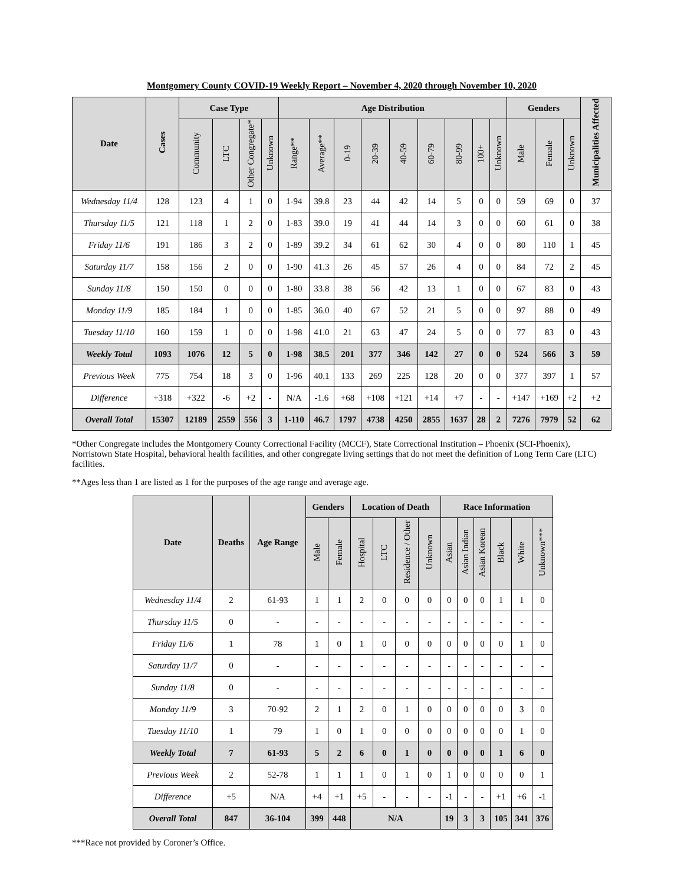Montgomery County COVID-19 Weekly Report – November 4, 2020 through November 10, 2020
| Date | Cases | Case Type | | | | Age Distribution | | | | | | | | | Genders | | | Municipalities Affected |
| --- | --- | --- | --- | --- | --- | --- | --- | --- | --- | --- | --- | --- | --- | --- | --- | --- | --- | --- |
| | | Community | LTC | Other Congregate* | Unknown | Range** | Average** | 0-19 | 20-39 | 40-59 | 60-79 | 80-99 | 100+ | Unknown | Male | Female | Unknown | |
| Wednesday 11/4 | 128 | 123 | 4 | 1 | 0 | 1-94 | 39.8 | 23 | 44 | 42 | 14 | 5 | 0 | 0 | 59 | 69 | 0 | 37 |
| Thursday 11/5 | 121 | 118 | 1 | 2 | 0 | 1-83 | 39.0 | 19 | 41 | 44 | 14 | 3 | 0 | 0 | 60 | 61 | 0 | 38 |
| Friday 11/6 | 191 | 186 | 3 | 2 | 0 | 1-89 | 39.2 | 34 | 61 | 62 | 30 | 4 | 0 | 0 | 80 | 110 | 1 | 45 |
| Saturday 11/7 | 158 | 156 | 2 | 0 | 0 | 1-90 | 41.3 | 26 | 45 | 57 | 26 | 4 | 0 | 0 | 84 | 72 | 2 | 45 |
| Sunday 11/8 | 150 | 150 | 0 | 0 | 0 | 1-80 | 33.8 | 38 | 56 | 42 | 13 | 1 | 0 | 0 | 67 | 83 | 0 | 43 |
| Monday 11/9 | 185 | 184 | 1 | 0 | 0 | 1-85 | 36.0 | 40 | 67 | 52 | 21 | 5 | 0 | 0 | 97 | 88 | 0 | 49 |
| Tuesday 11/10 | 160 | 159 | 1 | 0 | 0 | 1-98 | 41.0 | 21 | 63 | 47 | 24 | 5 | 0 | 0 | 77 | 83 | 0 | 43 |
| Weekly Total | 1093 | 1076 | 12 | 5 | 0 | 1-98 | 38.5 | 201 | 377 | 346 | 142 | 27 | 0 | 0 | 524 | 566 | 3 | 59 |
| Previous Week | 775 | 754 | 18 | 3 | 0 | 1-96 | 40.1 | 133 | 269 | 225 | 128 | 20 | 0 | 0 | 377 | 397 | 1 | 57 |
| Difference | +318 | +322 | -6 | +2 | - | N/A | -1.6 | +68 | +108 | +121 | +14 | +7 | - | - | +147 | +169 | +2 | +2 |
| Overall Total | 15307 | 12189 | 2559 | 556 | 3 | 1-110 | 46.7 | 1797 | 4738 | 4250 | 2855 | 1637 | 28 | 2 | 7276 | 7979 | 52 | 62 |
*Other Congregate includes the Montgomery County Correctional Facility (MCCF), State Correctional Institution – Phoenix (SCI-Phoenix), Norristown State Hospital, behavioral health facilities, and other congregate living settings that do not meet the definition of Long Term Care (LTC) facilities.
**Ages less than 1 are listed as 1 for the purposes of the age range and average age.
| Date | Deaths | Age Range | Genders | | Location of Death | | | | Race Information | | | | | |
| --- | --- | --- | --- | --- | --- | --- | --- | --- | --- | --- | --- | --- | --- | --- |
| | | | Male | Female | Hospital | LTC | Residence / Other | Unknown | Asian | Asian Indian | Asian Korean | Black | White | Unknown*** |
| Wednesday 11/4 | 2 | 61-93 | 1 | 1 | 2 | 0 | 0 | 0 | 0 | 0 | 0 | 1 | 1 | 0 |
| Thursday 11/5 | 0 | - | - | - | - | - | - | - | - | - | - | - | - | - |
| Friday 11/6 | 1 | 78 | 1 | 0 | 1 | 0 | 0 | 0 | 0 | 0 | 0 | 0 | 1 | 0 |
| Saturday 11/7 | 0 | - | - | - | - | - | - | - | - | - | - | - | - | - |
| Sunday 11/8 | 0 | - | - | - | - | - | - | - | - | - | - | - | - | - |
| Monday 11/9 | 3 | 70-92 | 2 | 1 | 2 | 0 | 1 | 0 | 0 | 0 | 0 | 0 | 3 | 0 |
| Tuesday 11/10 | 1 | 79 | 1 | 0 | 1 | 0 | 0 | 0 | 0 | 0 | 0 | 0 | 1 | 0 |
| Weekly Total | 7 | 61-93 | 5 | 2 | 6 | 0 | 1 | 0 | 0 | 0 | 0 | 1 | 6 | 0 |
| Previous Week | 2 | 52-78 | 1 | 1 | 1 | 0 | 1 | 0 | 1 | 0 | 0 | 0 | 0 | 1 |
| Difference | +5 | N/A | +4 | +1 | +5 | - | - | - | -1 | - | - | +1 | +6 | -1 |
| Overall Total | 847 | 36-104 | 399 | 448 | N/A | | | | 19 | 3 | 3 | 105 | 341 | 376 |
***Race not provided by Coroner’s Office.